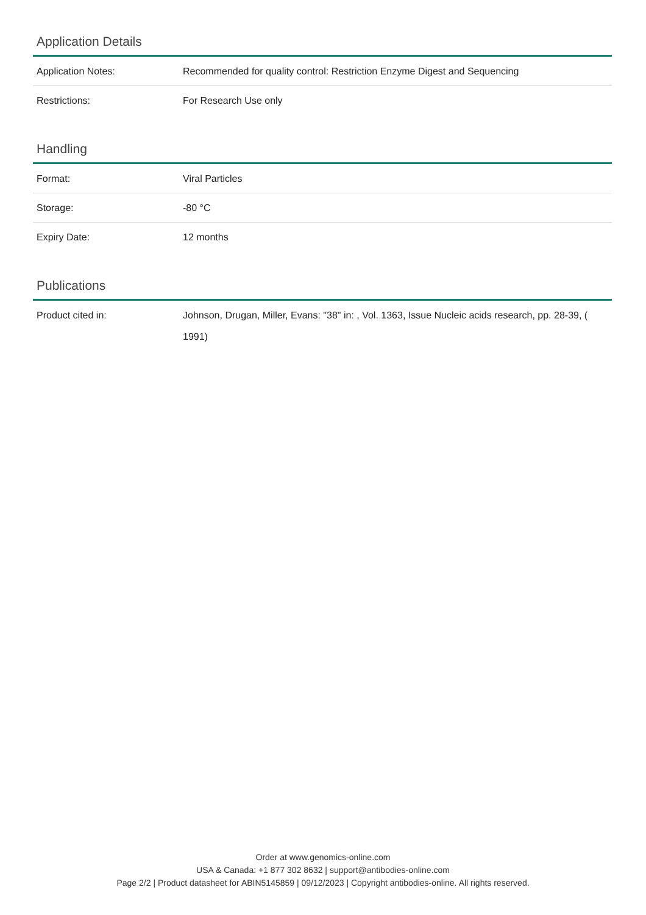Application Details
| Application Notes: | Recommended for quality control: Restriction Enzyme Digest and Sequencing |
| Restrictions: | For Research Use only |
Handling
| Format: | Viral Particles |
| Storage: | -80 °C |
| Expiry Date: | 12 months |
Publications
| Product cited in: | Johnson, Drugan, Miller, Evans: "38" in: , Vol. 1363, Issue Nucleic acids research, pp. 28-39, ( 1991) |
Order at www.genomics-online.com
USA & Canada: +1 877 302 8632 | support@antibodies-online.com
Page 2/2 | Product datasheet for ABIN5145859 | 09/12/2023 | Copyright antibodies-online. All rights reserved.